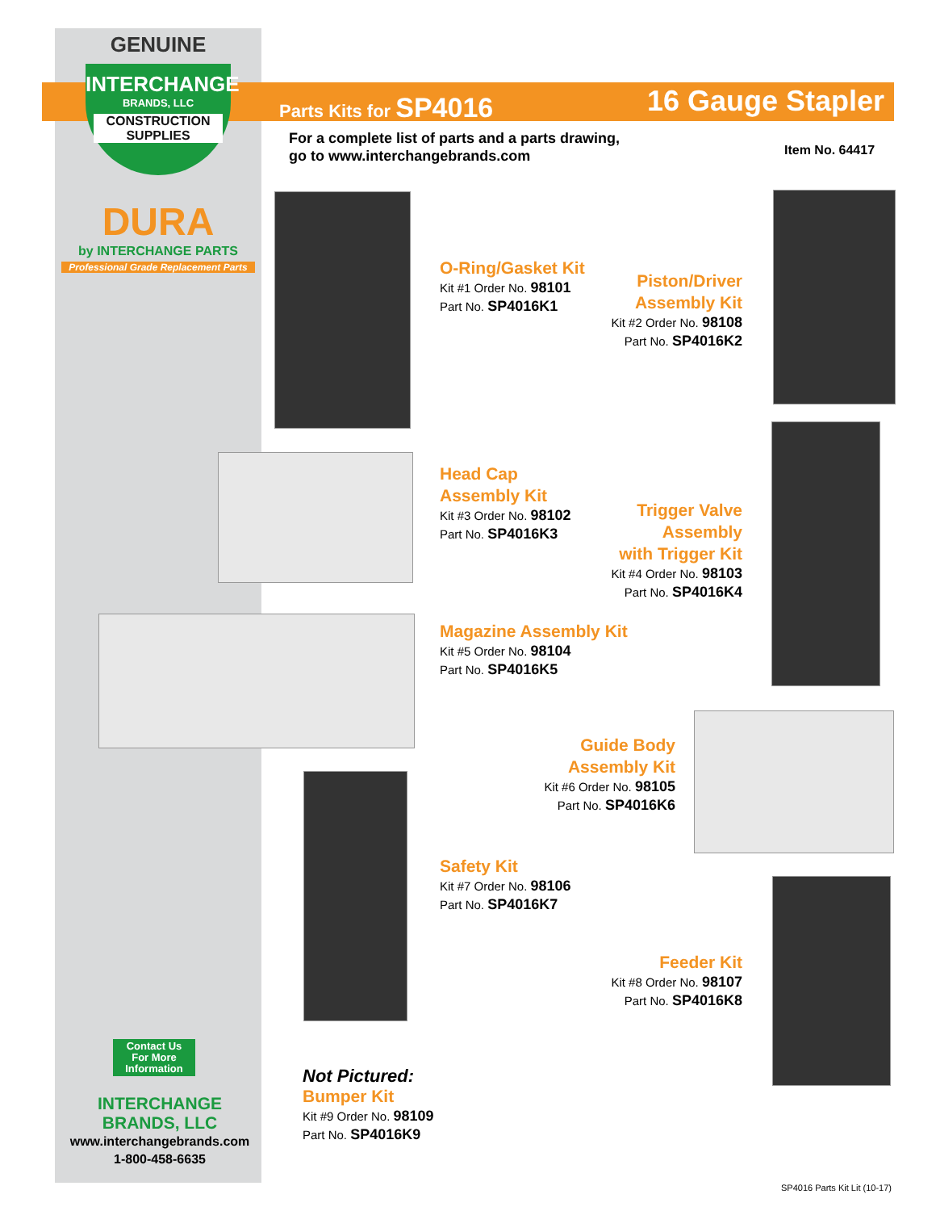GENUINE
INTERCHANGE
BRANDS, LLC
CONSTRUCTION
SUPPLIES
DURA
by INTERCHANGE PARTS
Professional Grade Replacement Parts
Parts Kits for SP4016 16 Gauge Stapler
For a complete list of parts and a parts drawing,
go to www.interchangebrands.com
Item No. 64417
O-Ring/Gasket Kit
Kit #1 Order No. 98101
Part No. SP4016K1
Piston/Driver
Assembly Kit
Kit #2 Order No. 98108
Part No. SP4016K2
Head Cap
Assembly Kit
Kit #3 Order No. 98102
Part No. SP4016K3
Trigger Valve
Assembly
with Trigger Kit
Kit #4 Order No. 98103
Part No. SP4016K4
Magazine Assembly Kit
Kit #5 Order No. 98104
Part No. SP4016K5
Guide Body
Assembly Kit
Kit #6 Order No. 98105
Part No. SP4016K6
Safety Kit
Kit #7 Order No. 98106
Part No. SP4016K7
Feeder Kit
Kit #8 Order No. 98107
Part No. SP4016K8
Not Pictured:
Bumper Kit
Kit #9 Order No. 98109
Part No. SP4016K9
Contact Us
For More
Information
INTERCHANGE
BRANDS, LLC
www.interchangebrands.com
1-800-458-6635
SP4016 Parts Kit Lit (10-17)